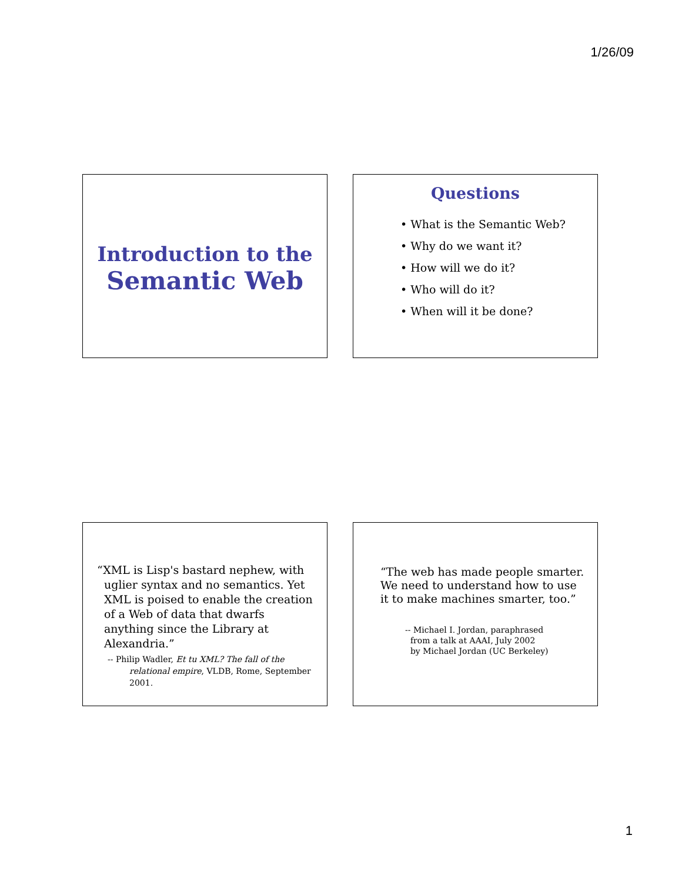1/26/09
Introduction to the
Semantic Web
Questions
• What is the Semantic Web?
• Why do we want it?
• How will we do it?
• Who will do it?
• When will it be done?
“XML is Lisp's bastard nephew, with uglier syntax and no semantics. Yet XML is poised to enable the creation of a Web of data that dwarfs anything since the Library at Alexandria.”
-- Philip Wadler, Et tu XML? The fall of the relational empire, VLDB, Rome, September 2001.
“The web has made people smarter. We need to understand how to use it to make machines smarter, too.”
-- Michael I. Jordan, paraphrased
from a talk at AAAI, July 2002
by Michael Jordan (UC Berkeley)
1